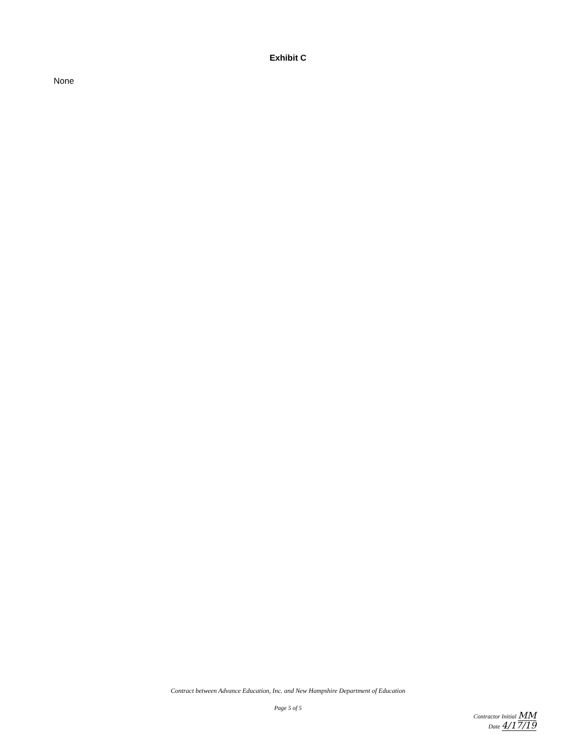Exhibit C
None
Contract between Advance Education, Inc. and New Hampshire Department of Education
Page 5 of 5
Contractor Initial MM
Date 4/17/19